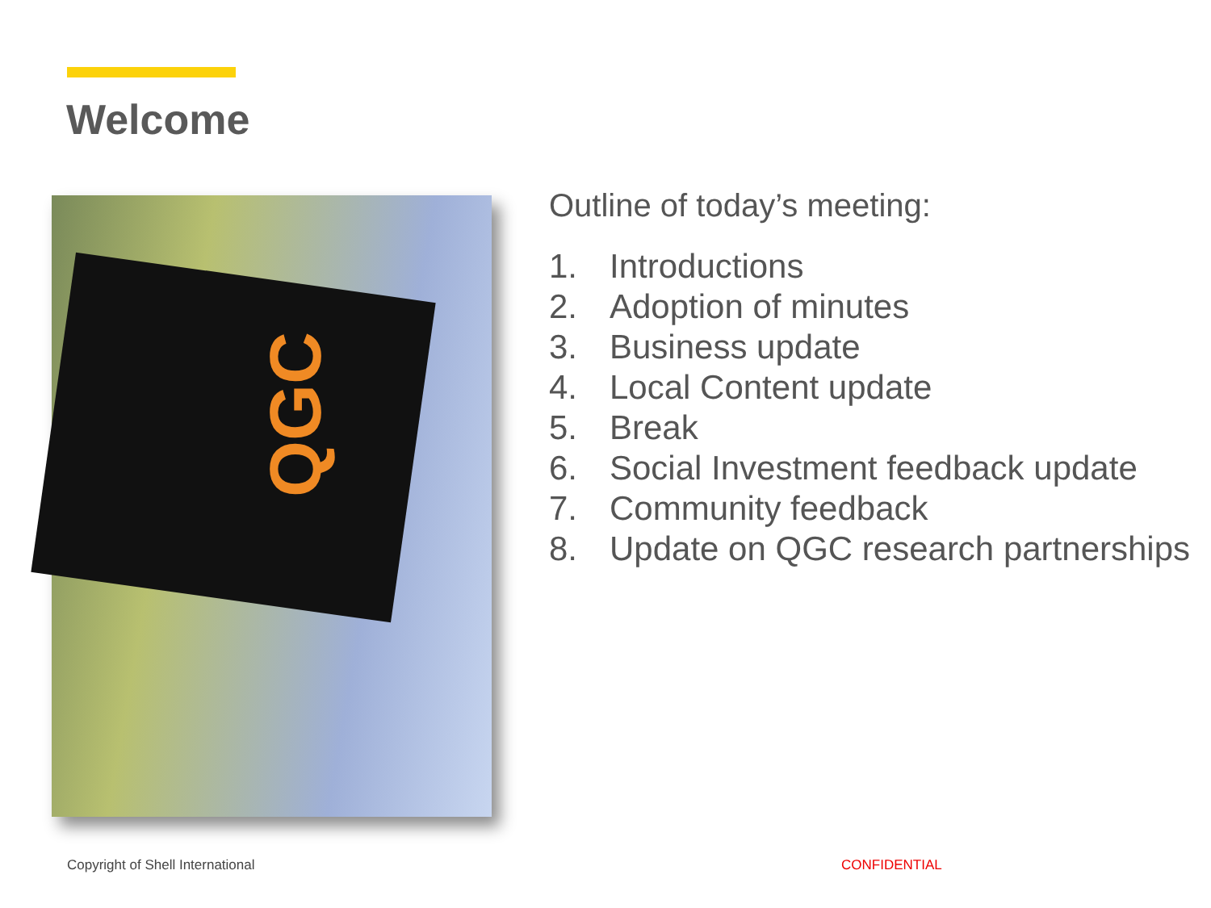Welcome
QGC
Outline of today’s meeting:
1. Introductions
2. Adoption of minutes
3. Business update
4. Local Content update
5. Break
6. Social Investment feedback update
7. Community feedback
8. Update on QGC research partnerships
Copyright of Shell International
CONFIDENTIAL